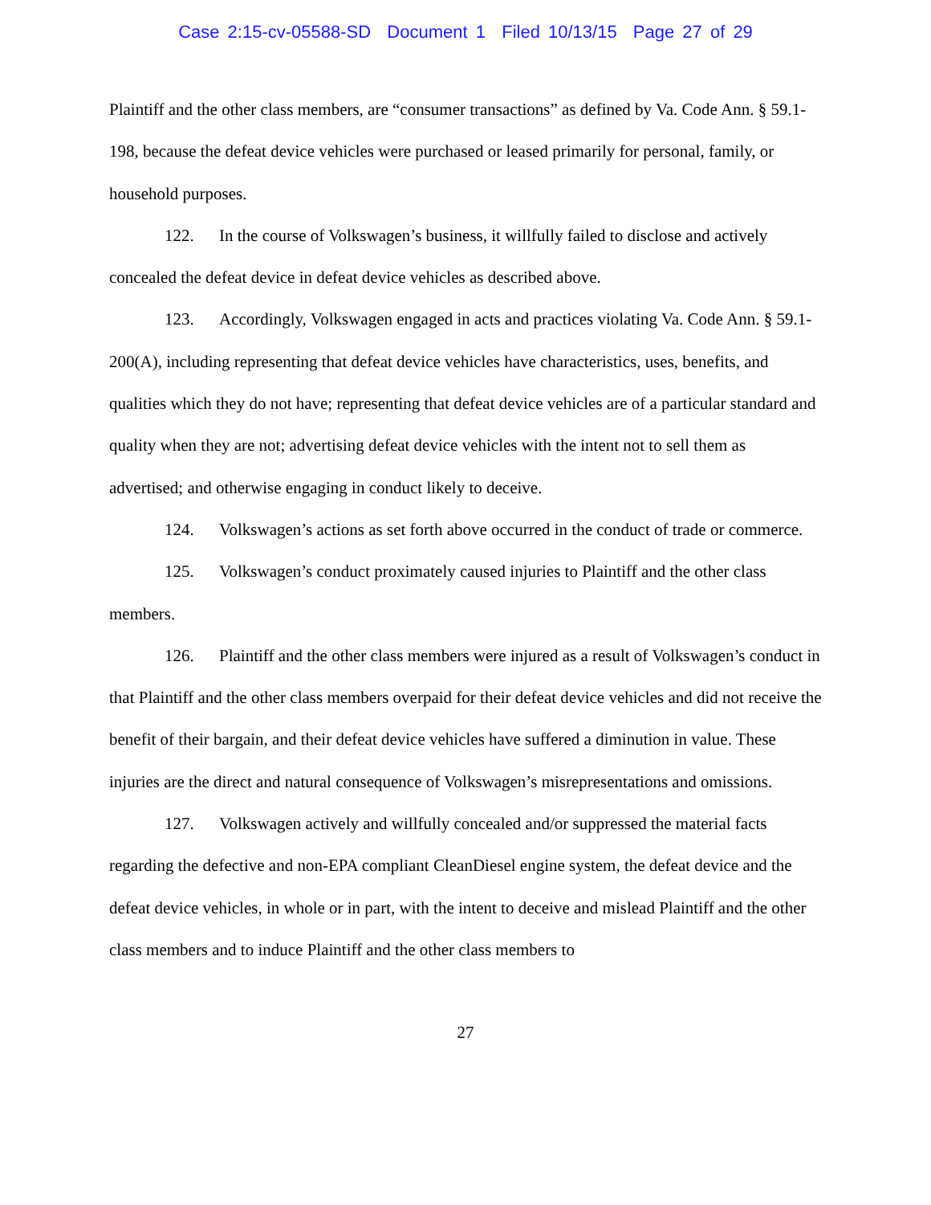Case 2:15-cv-05588-SD Document 1 Filed 10/13/15 Page 27 of 29
Plaintiff and the other class members, are “consumer transactions” as defined by Va. Code Ann. § 59.1-198, because the defeat device vehicles were purchased or leased primarily for personal, family, or household purposes.
122. In the course of Volkswagen’s business, it willfully failed to disclose and actively concealed the defeat device in defeat device vehicles as described above.
123. Accordingly, Volkswagen engaged in acts and practices violating Va. Code Ann. § 59.1-200(A), including representing that defeat device vehicles have characteristics, uses, benefits, and qualities which they do not have; representing that defeat device vehicles are of a particular standard and quality when they are not; advertising defeat device vehicles with the intent not to sell them as advertised; and otherwise engaging in conduct likely to deceive.
124. Volkswagen’s actions as set forth above occurred in the conduct of trade or commerce.
125. Volkswagen’s conduct proximately caused injuries to Plaintiff and the other class members.
126. Plaintiff and the other class members were injured as a result of Volkswagen’s conduct in that Plaintiff and the other class members overpaid for their defeat device vehicles and did not receive the benefit of their bargain, and their defeat device vehicles have suffered a diminution in value. These injuries are the direct and natural consequence of Volkswagen’s misrepresentations and omissions.
127. Volkswagen actively and willfully concealed and/or suppressed the material facts regarding the defective and non-EPA compliant CleanDiesel engine system, the defeat device and the defeat device vehicles, in whole or in part, with the intent to deceive and mislead Plaintiff and the other class members and to induce Plaintiff and the other class members to
27